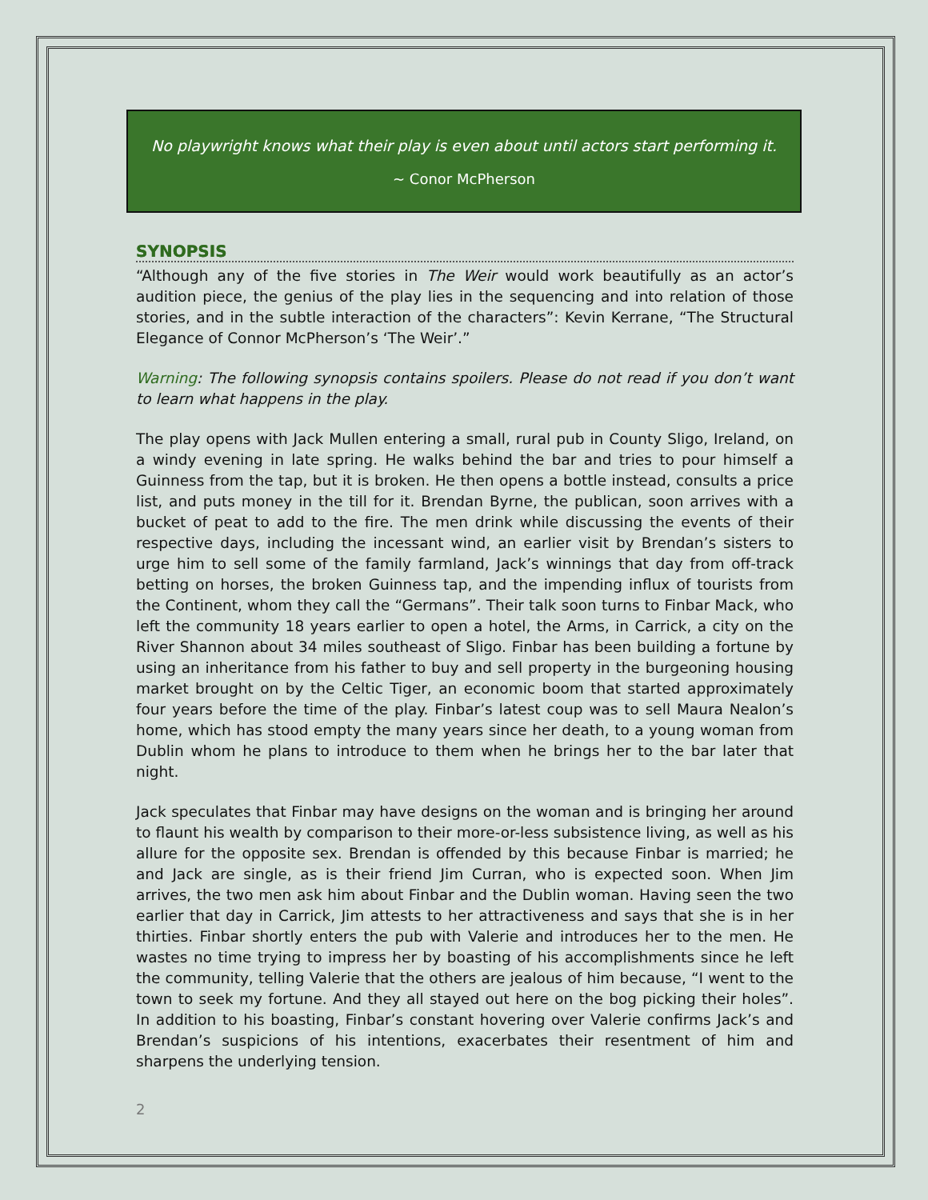No playwright knows what their play is even about until actors start performing it.
~ Conor McPherson
SYNOPSIS
“Although any of the five stories in The Weir would work beautifully as an actor’s audition piece, the genius of the play lies in the sequencing and into relation of those stories, and in the subtle interaction of the characters”: Kevin Kerrane, “The Structural Elegance of Connor McPherson’s ‘The Weir’.”
Warning: The following synopsis contains spoilers. Please do not read if you don’t want to learn what happens in the play.
The play opens with Jack Mullen entering a small, rural pub in County Sligo, Ireland, on a windy evening in late spring. He walks behind the bar and tries to pour himself a Guinness from the tap, but it is broken. He then opens a bottle instead, consults a price list, and puts money in the till for it. Brendan Byrne, the publican, soon arrives with a bucket of peat to add to the fire. The men drink while discussing the events of their respective days, including the incessant wind, an earlier visit by Brendan’s sisters to urge him to sell some of the family farmland, Jack’s winnings that day from off-track betting on horses, the broken Guinness tap, and the impending influx of tourists from the Continent, whom they call the “Germans”. Their talk soon turns to Finbar Mack, who left the community 18 years earlier to open a hotel, the Arms, in Carrick, a city on the River Shannon about 34 miles southeast of Sligo. Finbar has been building a fortune by using an inheritance from his father to buy and sell property in the burgeoning housing market brought on by the Celtic Tiger, an economic boom that started approximately four years before the time of the play. Finbar’s latest coup was to sell Maura Nealon’s home, which has stood empty the many years since her death, to a young woman from Dublin whom he plans to introduce to them when he brings her to the bar later that night.
Jack speculates that Finbar may have designs on the woman and is bringing her around to flaunt his wealth by comparison to their more-or-less subsistence living, as well as his allure for the opposite sex. Brendan is offended by this because Finbar is married; he and Jack are single, as is their friend Jim Curran, who is expected soon. When Jim arrives, the two men ask him about Finbar and the Dublin woman. Having seen the two earlier that day in Carrick, Jim attests to her attractiveness and says that she is in her thirties. Finbar shortly enters the pub with Valerie and introduces her to the men. He wastes no time trying to impress her by boasting of his accomplishments since he left the community, telling Valerie that the others are jealous of him because, “I went to the town to seek my fortune. And they all stayed out here on the bog picking their holes”. In addition to his boasting, Finbar’s constant hovering over Valerie confirms Jack’s and Brendan’s suspicions of his intentions, exacerbates their resentment of him and sharpens the underlying tension.
2